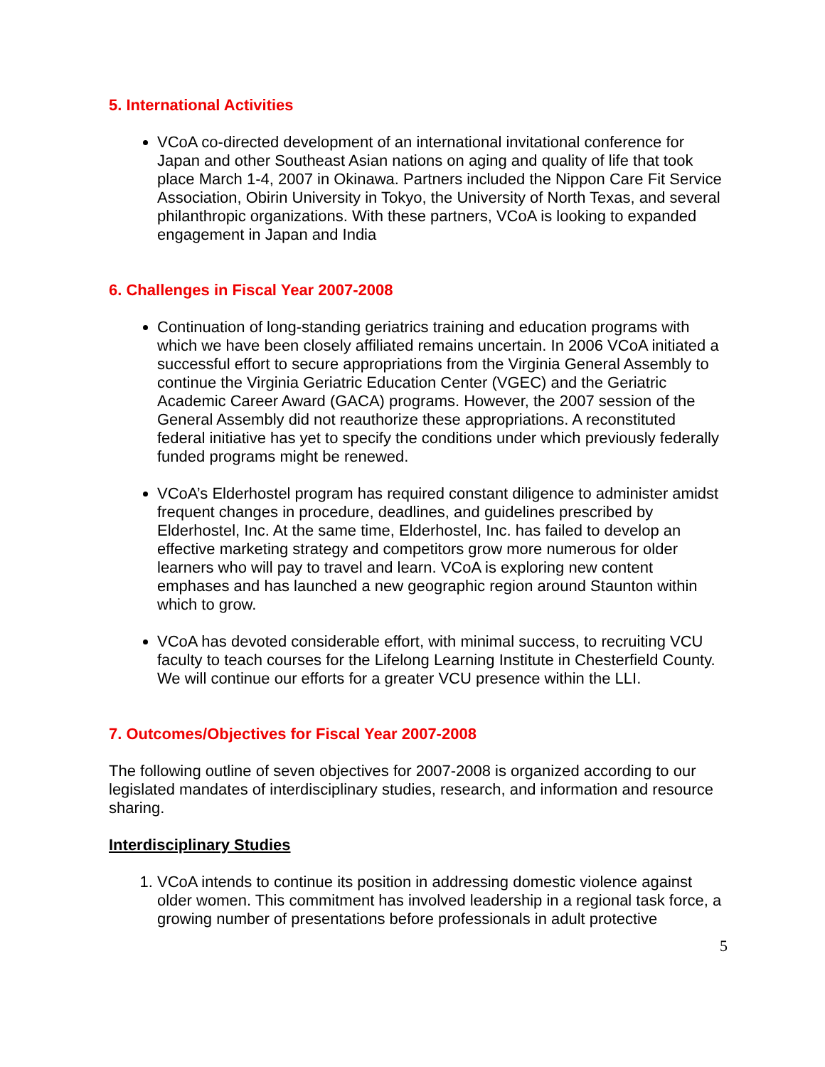5. International Activities
VCoA co-directed development of an international invitational conference for Japan and other Southeast Asian nations on aging and quality of life that took place March 1-4, 2007 in Okinawa. Partners included the Nippon Care Fit Service Association, Obirin University in Tokyo, the University of North Texas, and several philanthropic organizations. With these partners, VCoA is looking to expanded engagement in Japan and India
6. Challenges in Fiscal Year 2007-2008
Continuation of long-standing geriatrics training and education programs with which we have been closely affiliated remains uncertain. In 2006 VCoA initiated a successful effort to secure appropriations from the Virginia General Assembly to continue the Virginia Geriatric Education Center (VGEC) and the Geriatric Academic Career Award (GACA) programs. However, the 2007 session of the General Assembly did not reauthorize these appropriations. A reconstituted federal initiative has yet to specify the conditions under which previously federally funded programs might be renewed.
VCoA’s Elderhostel program has required constant diligence to administer amidst frequent changes in procedure, deadlines, and guidelines prescribed by Elderhostel, Inc. At the same time, Elderhostel, Inc. has failed to develop an effective marketing strategy and competitors grow more numerous for older learners who will pay to travel and learn. VCoA is exploring new content emphases and has launched a new geographic region around Staunton within which to grow.
VCoA has devoted considerable effort, with minimal success, to recruiting VCU faculty to teach courses for the Lifelong Learning Institute in Chesterfield County. We will continue our efforts for a greater VCU presence within the LLI.
7. Outcomes/Objectives for Fiscal Year 2007-2008
The following outline of seven objectives for 2007-2008 is organized according to our legislated mandates of interdisciplinary studies, research, and information and resource sharing.
Interdisciplinary Studies
1. VCoA intends to continue its position in addressing domestic violence against older women. This commitment has involved leadership in a regional task force, a growing number of presentations before professionals in adult protective
5